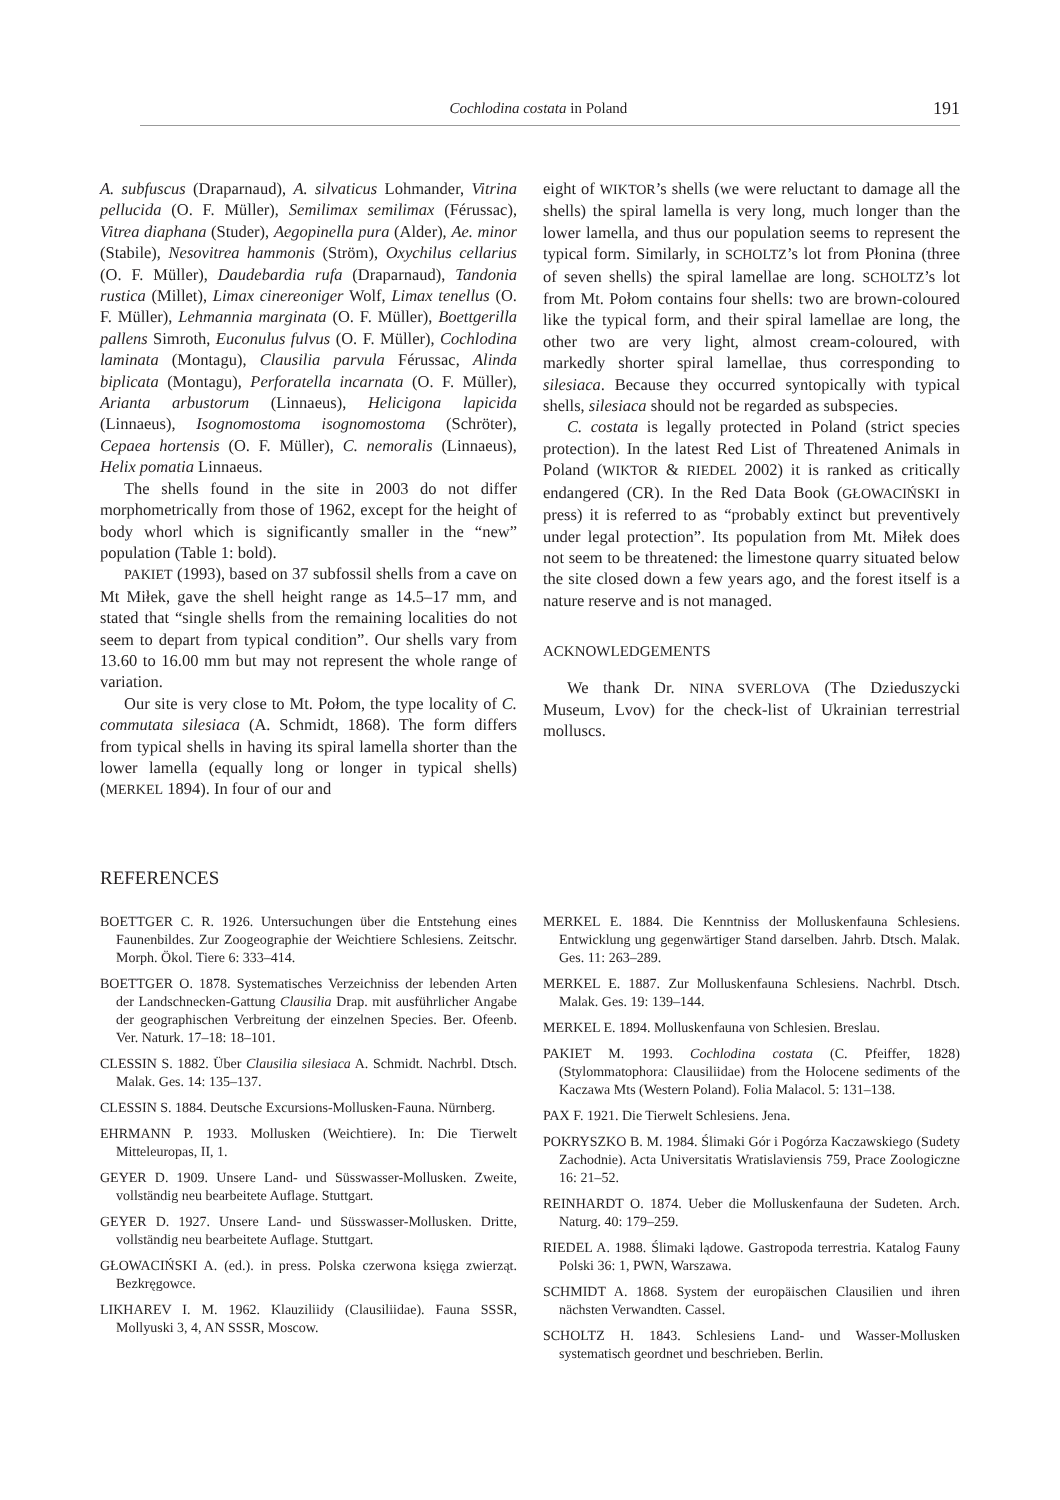Cochlodina costata in Poland 191
A. subfuscus (Draparnaud), A. silvaticus Lohmander, Vitrina pellucida (O. F. Müller), Semilimax semilimax (Férussac), Vitrea diaphana (Studer), Aegopinella pura (Alder), Ae. minor (Stabile), Nesovitrea hammonis (Ström), Oxychilus cellarius (O. F. Müller), Daudebardia rufa (Draparnaud), Tandonia rustica (Millet), Limax cinereoniger Wolf, Limax tenellus (O. F. Müller), Lehmannia marginata (O. F. Müller), Boettgerilla pallens Simroth, Euconulus fulvus (O. F. Müller), Cochlodina laminata (Montagu), Clausilia parvula Férussac, Alinda biplicata (Montagu), Perforatella incarnata (O. F. Müller), Arianta arbustorum (Linnaeus), Helicigona lapicida (Linnaeus), Isognomostoma isognomostoma (Schröter), Cepaea hortensis (O. F. Müller), C. nemoralis (Linnaeus), Helix pomatia Linnaeus.
The shells found in the site in 2003 do not differ morphometrically from those of 1962, except for the height of body whorl which is significantly smaller in the “new” population (Table 1: bold).
PAKIET (1993), based on 37 subfossil shells from a cave on Mt Miłek, gave the shell height range as 14.5–17 mm, and stated that “single shells from the remaining localities do not seem to depart from typical condition”. Our shells vary from 13.60 to 16.00 mm but may not represent the whole range of variation.
Our site is very close to Mt. Połom, the type locality of C. commutata silesiaca (A. Schmidt, 1868). The form differs from typical shells in having its spiral lamella shorter than the lower lamella (equally long or longer in typical shells) (MERKEL 1894). In four of our and
eight of WIKTOR’s shells (we were reluctant to damage all the shells) the spiral lamella is very long, much longer than the lower lamella, and thus our population seems to represent the typical form. Similarly, in SCHOLTZ’s lot from Płonina (three of seven shells) the spiral lamellae are long. SCHOLTZ’s lot from Mt. Połom contains four shells: two are brown-coloured like the typical form, and their spiral lamellae are long, the other two are very light, almost cream-coloured, with markedly shorter spiral lamellae, thus corresponding to silesiaca. Because they occurred syntopically with typical shells, silesiaca should not be regarded as subspecies.
C. costata is legally protected in Poland (strict species protection). In the latest Red List of Threatened Animals in Poland (WIKTOR & RIEDEL 2002) it is ranked as critically endangered (CR). In the Red Data Book (GŁOWACIŃSKI in press) it is referred to as “probably extinct but preventively under legal protection”. Its population from Mt. Miłek does not seem to be threatened: the limestone quarry situated below the site closed down a few years ago, and the forest itself is a nature reserve and is not managed.
ACKNOWLEDGEMENTS
We thank Dr. NINA SVERLOVA (The Dzieduszycki Museum, Lvov) for the check-list of Ukrainian terrestrial molluscs.
REFERENCES
BOETTGER C. R. 1926. Untersuchungen über die Entstehung eines Faunenbildes. Zur Zoogeographie der Weichtiere Schlesiens. Zeitschr. Morph. Ökol. Tiere 6: 333–414.
BOETTGER O. 1878. Systematisches Verzeichniss der lebenden Arten der Landschnecken-Gattung Clausilia Drap. mit ausführlicher Angabe der geographischen Verbreitung der einzelnen Species. Ber. Ofeenb. Ver. Naturk. 17–18: 18–101.
CLESSIN S. 1882. Über Clausilia silesiaca A. Schmidt. Nachrbl. Dtsch. Malak. Ges. 14: 135–137.
CLESSIN S. 1884. Deutsche Excursions-Mollusken-Fauna. Nürnberg.
EHRMANN P. 1933. Mollusken (Weichtiere). In: Die Tierwelt Mitteleuropas, II, 1.
GEYER D. 1909. Unsere Land- und Süsswasser-Mollusken. Zweite, vollständig neu bearbeitete Auflage. Stuttgart.
GEYER D. 1927. Unsere Land- und Süsswasser-Mollusken. Dritte, vollständig neu bearbeitete Auflage. Stuttgart.
GŁOWACIŃSKI A. (ed.). in press. Polska czerwona księga zwierząt. Bezkręgowce.
LIKHAREV I. M. 1962. Klauziliidy (Clausiliidae). Fauna SSSR, Mollyuski 3, 4, AN SSSR, Moscow.
MERKEL E. 1884. Die Kenntniss der Molluskenfauna Schlesiens. Entwicklung ung gegenwärtiger Stand darselben. Jahrb. Dtsch. Malak. Ges. 11: 263–289.
MERKEL E. 1887. Zur Molluskenfauna Schlesiens. Nachrbl. Dtsch. Malak. Ges. 19: 139–144.
MERKEL E. 1894. Molluskenfauna von Schlesien. Breslau.
PAKIET M. 1993. Cochlodina costata (C. Pfeiffer, 1828) (Stylommatophora: Clausiliidae) from the Holocene sediments of the Kaczawa Mts (Western Poland). Folia Malacol. 5: 131–138.
PAX F. 1921. Die Tierwelt Schlesiens. Jena.
POKRYSZKO B. M. 1984. Ślimaki Gór i Pogórza Kaczawskiego (Sudety Zachodnie). Acta Universitatis Wratislaviensis 759, Prace Zoologiczne 16: 21–52.
REINHARDT O. 1874. Ueber die Molluskenfauna der Sudeten. Arch. Naturg. 40: 179–259.
RIEDEL A. 1988. Ślimaki lądowe. Gastropoda terrestria. Katalog Fauny Polski 36: 1, PWN, Warszawa.
SCHMIDT A. 1868. System der europäischen Clausilien und ihren nächsten Verwandten. Cassel.
SCHOLTZ H. 1843. Schlesiens Land- und Wasser-Mollusken systematisch geordnet und beschrieben. Berlin.